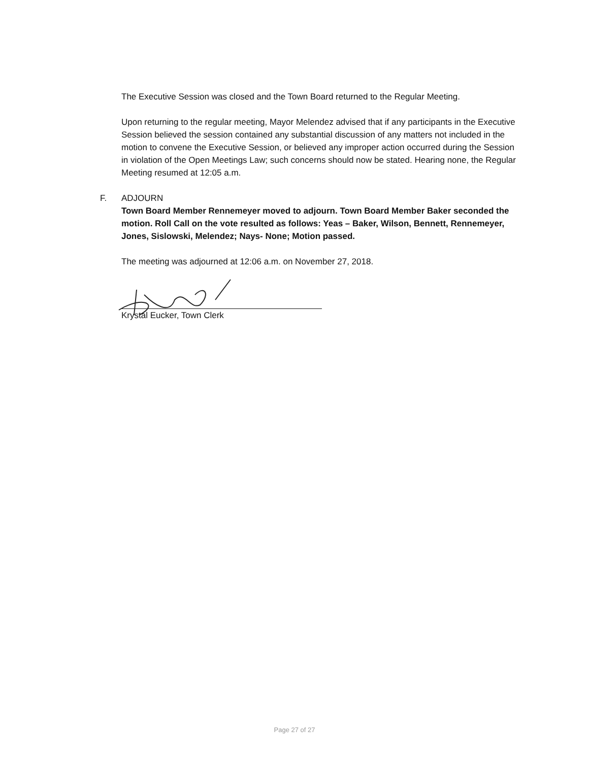The Executive Session was closed and the Town Board returned to the Regular Meeting.
Upon returning to the regular meeting, Mayor Melendez advised that if any participants in the Executive Session believed the session contained any substantial discussion of any matters not included in the motion to convene the Executive Session, or believed any improper action occurred during the Session in violation of the Open Meetings Law; such concerns should now be stated. Hearing none, the Regular Meeting resumed at 12:05 a.m.
F. ADJOURN
Town Board Member Rennemeyer moved to adjourn. Town Board Member Baker seconded the motion. Roll Call on the vote resulted as follows: Yeas – Baker, Wilson, Bennett, Rennemeyer, Jones, Sislowski, Melendez; Nays- None; Motion passed.
The meeting was adjourned at 12:06 a.m. on November 27, 2018.
Krystal Eucker, Town Clerk
Page 27 of 27